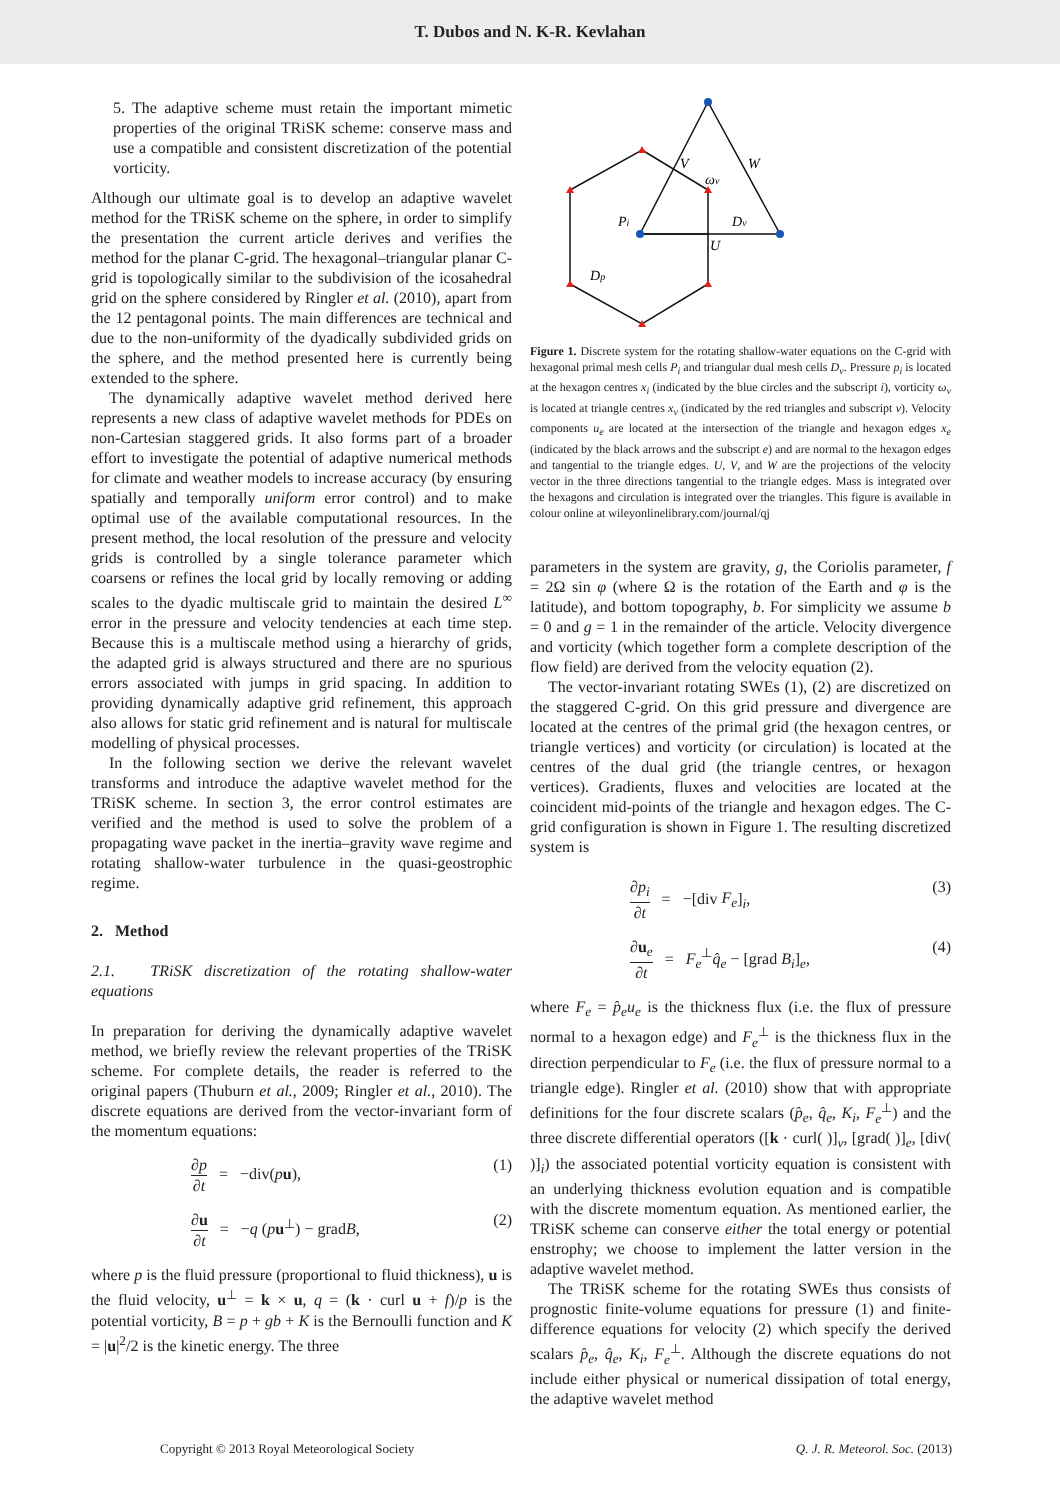T. Dubos and N. K-R. Kevlahan
5. The adaptive scheme must retain the important mimetic properties of the original TRiSK scheme: conserve mass and use a compatible and consistent discretization of the potential vorticity.
Although our ultimate goal is to develop an adaptive wavelet method for the TRiSK scheme on the sphere, in order to simplify the presentation the current article derives and verifies the method for the planar C-grid. The hexagonal–triangular planar C-grid is topologically similar to the subdivision of the icosahedral grid on the sphere considered by Ringler et al. (2010), apart from the 12 pentagonal points. The main differences are technical and due to the non-uniformity of the dyadically subdivided grids on the sphere, and the method presented here is currently being extended to the sphere.
The dynamically adaptive wavelet method derived here represents a new class of adaptive wavelet methods for PDEs on non-Cartesian staggered grids. It also forms part of a broader effort to investigate the potential of adaptive numerical methods for climate and weather models to increase accuracy (by ensuring spatially and temporally uniform error control) and to make optimal use of the available computational resources. In the present method, the local resolution of the pressure and velocity grids is controlled by a single tolerance parameter which coarsens or refines the local grid by locally removing or adding scales to the dyadic multiscale grid to maintain the desired L<sup>∞</sup> error in the pressure and velocity tendencies at each time step. Because this is a multiscale method using a hierarchy of grids, the adapted grid is always structured and there are no spurious errors associated with jumps in grid spacing. In addition to providing dynamically adaptive grid refinement, this approach also allows for static grid refinement and is natural for multiscale modelling of physical processes.
In the following section we derive the relevant wavelet transforms and introduce the adaptive wavelet method for the TRiSK scheme. In section 3, the error control estimates are verified and the method is used to solve the problem of a propagating wave packet in the inertia–gravity wave regime and rotating shallow-water turbulence in the quasi-geostrophic regime.
2. Method
2.1. TRiSK discretization of the rotating shallow-water equations
In preparation for deriving the dynamically adaptive wavelet method, we briefly review the relevant properties of the TRiSK scheme. For complete details, the reader is referred to the original papers (Thuburn et al., 2009; Ringler et al., 2010). The discrete equations are derived from the vector-invariant form of the momentum equations:
∂p ∂t = −div(pu), (1)
∂u ∂t = −q (pu<sup>⊥</sup>) − gradB, (2)
where p is the fluid pressure (proportional to fluid thickness), u is the fluid velocity, u<sup>⊥</sup> = k × u, q = (k · curl u + f)/p is the potential vorticity, B = p + gb + K is the Bernoulli function and K = |u|<sup>2</sup>/2 is the kinetic energy. The three
V
W
ωv
Pi
Dv
U
Dp
Figure 1. Discrete system for the rotating shallow-water equations on the C-grid with hexagonal primal mesh cells P<sub>i</sub> and triangular dual mesh cells D<sub>v</sub>. Pressure p<sub>i</sub> is located at the hexagon centres x<sub>i</sub> (indicated by the blue circles and the subscript i), vorticity ω<sub>v</sub> is located at triangle centres x<sub>v</sub> (indicated by the red triangles and subscript v). Velocity components u<sub>e</sub> are located at the intersection of the triangle and hexagon edges x<sub>e</sub> (indicated by the black arrows and the subscript e) and are normal to the hexagon edges and tangential to the triangle edges. U, V, and W are the projections of the velocity vector in the three directions tangential to the triangle edges. Mass is integrated over the hexagons and circulation is integrated over the triangles. This figure is available in colour online at wileyonlinelibrary.com/journal/qj
parameters in the system are gravity, g, the Coriolis parameter, f = 2Ω sin φ (where Ω is the rotation of the Earth and φ is the latitude), and bottom topography, b. For simplicity we assume b = 0 and g = 1 in the remainder of the article. Velocity divergence and vorticity (which together form a complete description of the flow field) are derived from the velocity equation (2).
The vector-invariant rotating SWEs (1), (2) are discretized on the staggered C-grid. On this grid pressure and divergence are located at the centres of the primal grid (the hexagon centres, or triangle vertices) and vorticity (or circulation) is located at the centres of the dual grid (the triangle centres, or hexagon vertices). Gradients, fluxes and velocities are located at the coincident mid-points of the triangle and hexagon edges. The C-grid configuration is shown in Figure 1. The resulting discretized system is
∂p<sub>i</sub> ∂t = −[div F<sub>e</sub>]<sub>i</sub>, (3)
∂u<sub>e</sub> ∂t = F<sub>e</sub><sup>⊥</sup>q̂<sub>e</sub> − [grad B<sub>i</sub>]<sub>e</sub>, (4)
where F<sub>e</sub> = p̂<sub>e</sub>u<sub>e</sub> is the thickness flux (i.e. the flux of pressure normal to a hexagon edge) and F<sub>e</sub><sup>⊥</sup> is the thickness flux in the direction perpendicular to F<sub>e</sub> (i.e. the flux of pressure normal to a triangle edge). Ringler et al. (2010) show that with appropriate definitions for the four discrete scalars (p̂<sub>e</sub>, q̂<sub>e</sub>, K<sub>i</sub>, F<sub>e</sub><sup>⊥</sup>) and the three discrete differential operators ([k · curl( )]<sub>v</sub>, [grad( )]<sub>e</sub>, [div( )]<sub>i</sub>) the associated potential vorticity equation is consistent with an underlying thickness evolution equation and is compatible with the discrete momentum equation. As mentioned earlier, the TRiSK scheme can conserve either the total energy or potential enstrophy; we choose to implement the latter version in the adaptive wavelet method.
The TRiSK scheme for the rotating SWEs thus consists of prognostic finite-volume equations for pressure (1) and finite-difference equations for velocity (2) which specify the derived scalars p̂<sub>e</sub>, q̂<sub>e</sub>, K<sub>i</sub>, F<sub>e</sub><sup>⊥</sup>. Although the discrete equations do not include either physical or numerical dissipation of total energy, the adaptive wavelet method
Copyright © 2013 Royal Meteorological Society Q. J. R. Meteorol. Soc. (2013)